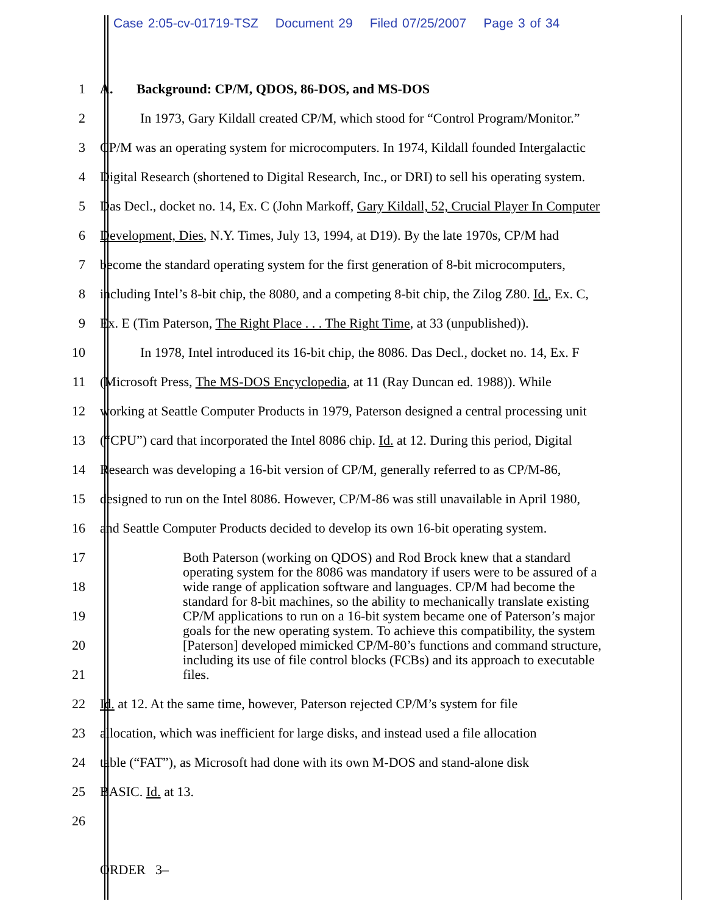Case 2:05-cv-01719-TSZ Document 29 Filed 07/25/2007 Page 3 of 34
1
A. Background: CP/M, QDOS, 86-DOS, and MS-DOS
2
In 1973, Gary Kildall created CP/M, which stood for “Control Program/Monitor.”
3
CP/M was an operating system for microcomputers. In 1974, Kildall founded Intergalactic
4
Digital Research (shortened to Digital Research, Inc., or DRI) to sell his operating system.
5
Das Decl., docket no. 14, Ex. C (John Markoff, Gary Kildall, 52, Crucial Player In Computer
6
Development, Dies, N.Y. Times, July 13, 1994, at D19). By the late 1970s, CP/M had
7
become the standard operating system for the first generation of 8-bit microcomputers,
8
including Intel’s 8-bit chip, the 8080, and a competing 8-bit chip, the Zilog Z80. Id., Ex. C,
9
Ex. E (Tim Paterson, The Right Place . . . The Right Time, at 33 (unpublished)).
10
In 1978, Intel introduced its 16-bit chip, the 8086. Das Decl., docket no. 14, Ex. F
11
(Microsoft Press, The MS-DOS Encyclopedia, at 11 (Ray Duncan ed. 1988)). While
12
working at Seattle Computer Products in 1979, Paterson designed a central processing unit
13
(“CPU”) card that incorporated the Intel 8086 chip. Id. at 12. During this period, Digital
14
Research was developing a 16-bit version of CP/M, generally referred to as CP/M-86,
15
designed to run on the Intel 8086. However, CP/M-86 was still unavailable in April 1980,
16
and Seattle Computer Products decided to develop its own 16-bit operating system.
17
18
19
20
21
Both Paterson (working on QDOS) and Rod Brock knew that a standard operating system for the 8086 was mandatory if users were to be assured of a wide range of application software and languages. CP/M had become the standard for 8-bit machines, so the ability to mechanically translate existing CP/M applications to run on a 16-bit system became one of Paterson’s major goals for the new operating system. To achieve this compatibility, the system [Paterson] developed mimicked CP/M-80’s functions and command structure, including its use of file control blocks (FCBs) and its approach to executable files.
22
Id. at 12. At the same time, however, Paterson rejected CP/M’s system for file
23
allocation, which was inefficient for large disks, and instead used a file allocation
24
table (“FAT”), as Microsoft had done with its own M-DOS and stand-alone disk
25 BASIC. Id. at 13.
26
ORDER 3–